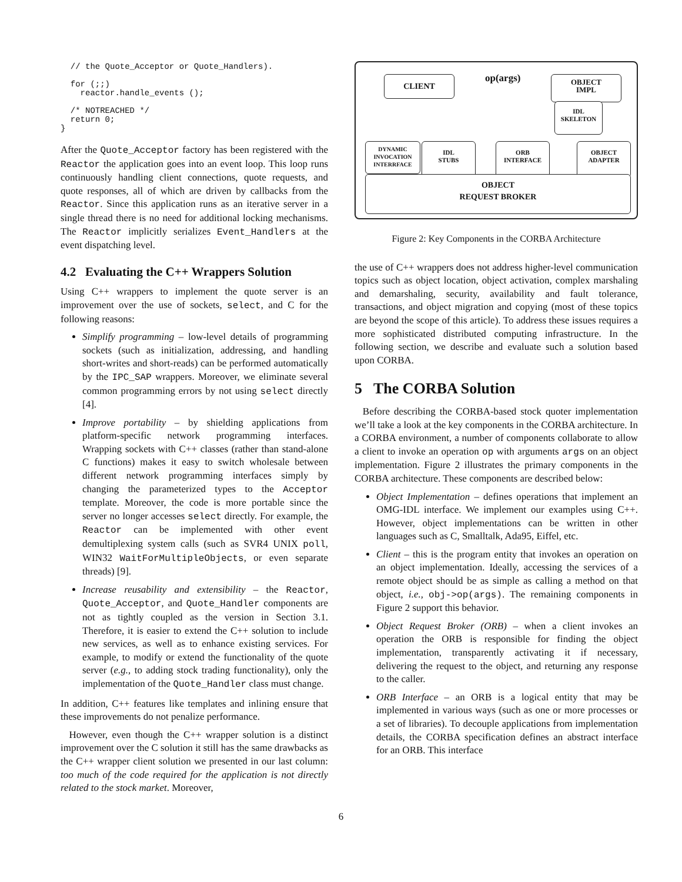// the Quote_Acceptor or Quote_Handlers).

  for (;;)
    reactor.handle_events ();

  /* NOTREACHED */
  return 0;
}
After the Quote_Acceptor factory has been registered with the Reactor the application goes into an event loop. This loop runs continuously handling client connections, quote requests, and quote responses, all of which are driven by callbacks from the Reactor. Since this application runs as an iterative server in a single thread there is no need for additional locking mechanisms. The Reactor implicitly serializes Event_Handlers at the event dispatching level.
4.2 Evaluating the C++ Wrappers Solution
Using C++ wrappers to implement the quote server is an improvement over the use of sockets, select, and C for the following reasons:
Simplify programming – low-level details of programming sockets (such as initialization, addressing, and handling short-writes and short-reads) can be performed automatically by the IPC_SAP wrappers. Moreover, we eliminate several common programming errors by not using select directly [4].
Improve portability – by shielding applications from platform-specific network programming interfaces. Wrapping sockets with C++ classes (rather than stand-alone C functions) makes it easy to switch wholesale between different network programming interfaces simply by changing the parameterized types to the Acceptor template. Moreover, the code is more portable since the server no longer accesses select directly. For example, the Reactor can be implemented with other event demultiplexing system calls (such as SVR4 UNIX poll, WIN32 WaitForMultipleObjects, or even separate threads) [9].
Increase reusability and extensibility – the Reactor, Quote_Acceptor, and Quote_Handler components are not as tightly coupled as the version in Section 3.1. Therefore, it is easier to extend the C++ solution to include new services, as well as to enhance existing services. For example, to modify or extend the functionality of the quote server (e.g., to adding stock trading functionality), only the implementation of the Quote_Handler class must change.
In addition, C++ features like templates and inlining ensure that these improvements do not penalize performance.
However, even though the C++ wrapper solution is a distinct improvement over the C solution it still has the same drawbacks as the C++ wrapper client solution we presented in our last column: too much of the code required for the application is not directly related to the stock market. Moreover,
CLIENT op(args)
OBJECT
IMPL
IDL
SKELETON
DYNAMIC
INVOCATION
INTERRFACE
IDL
STUBS
ORB
INTERFACE
OBJECT
ADAPTER
OBJECT
REQUEST BROKER
Figure 2: Key Components in the CORBA Architecture
the use of C++ wrappers does not address higher-level communication topics such as object location, object activation, complex marshaling and demarshaling, security, availability and fault tolerance, transactions, and object migration and copying (most of these topics are beyond the scope of this article). To address these issues requires a more sophisticated distributed computing infrastructure. In the following section, we describe and evaluate such a solution based upon CORBA.
5 The CORBA Solution
Before describing the CORBA-based stock quoter implementation we’ll take a look at the key components in the CORBA architecture. In a CORBA environment, a number of components collaborate to allow a client to invoke an operation op with arguments args on an object implementation. Figure 2 illustrates the primary components in the CORBA architecture. These components are described below:
Object Implementation – defines operations that implement an OMG-IDL interface. We implement our examples using C++. However, object implementations can be written in other languages such as C, Smalltalk, Ada95, Eiffel, etc.
Client – this is the program entity that invokes an operation on an object implementation. Ideally, accessing the services of a remote object should be as simple as calling a method on that object, i.e., obj->op(args). The remaining components in Figure 2 support this behavior.
Object Request Broker (ORB) – when a client invokes an operation the ORB is responsible for finding the object implementation, transparently activating it if necessary, delivering the request to the object, and returning any response to the caller.
ORB Interface – an ORB is a logical entity that may be implemented in various ways (such as one or more processes or a set of libraries). To decouple applications from implementation details, the CORBA specification defines an abstract interface for an ORB. This interface
6